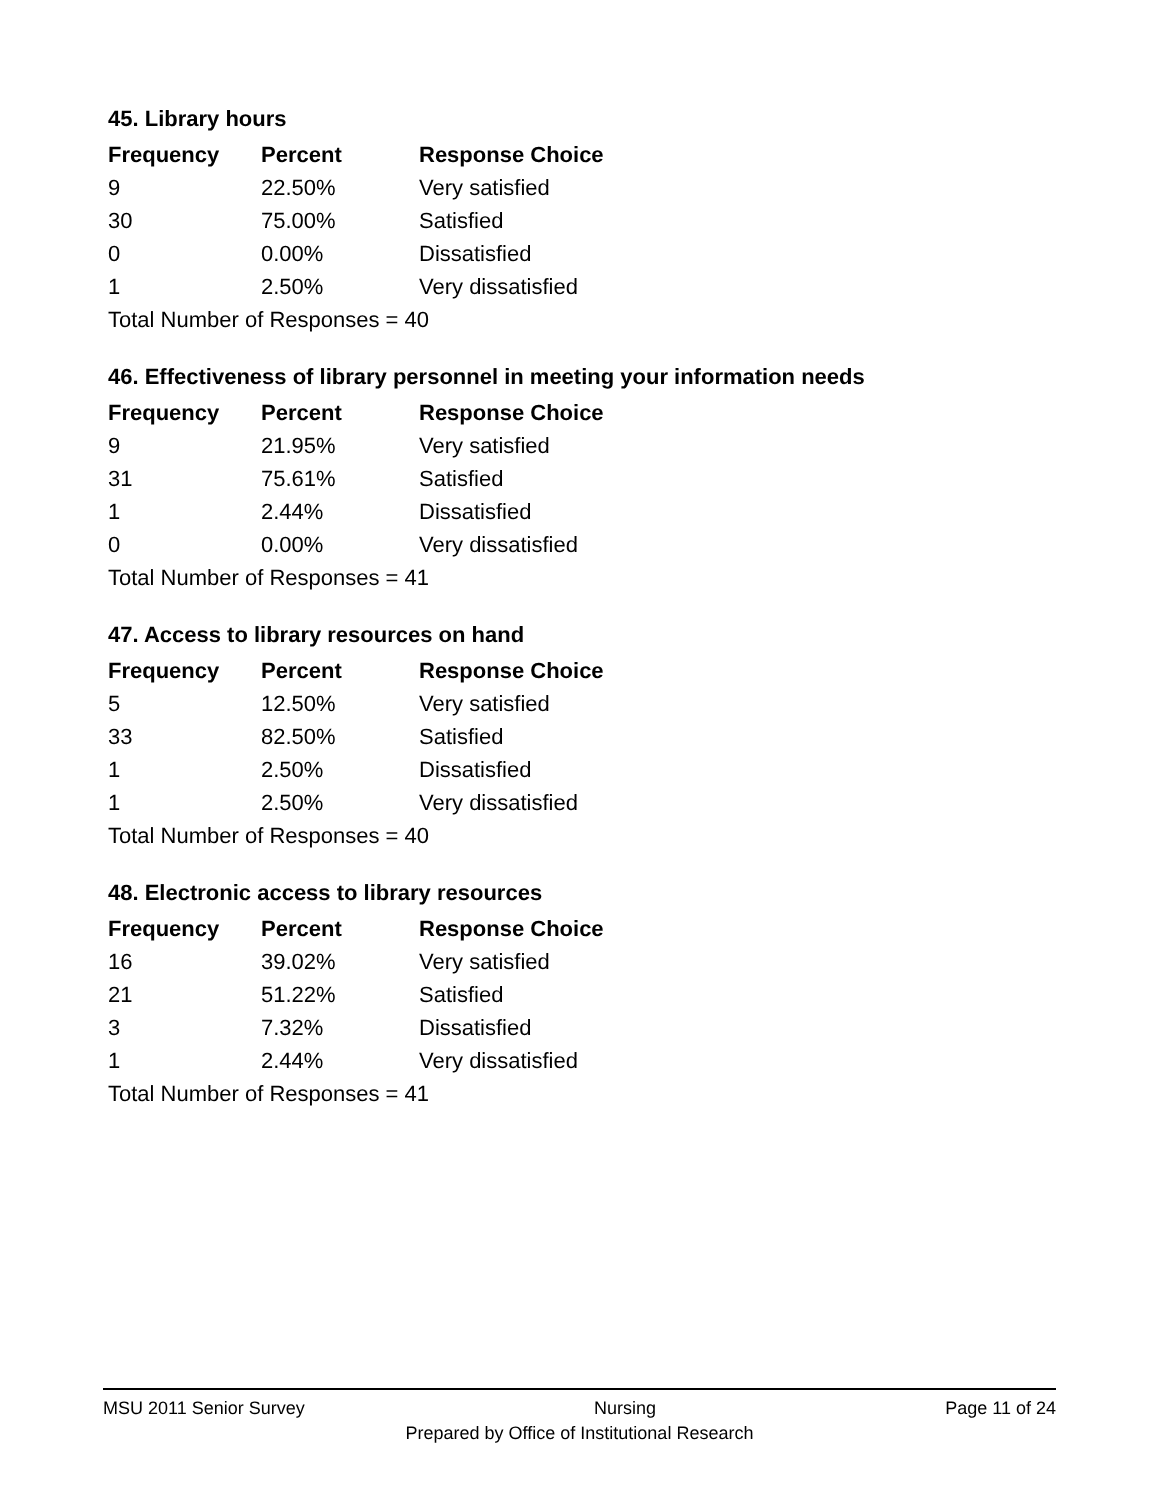45. Library hours
| Frequency | Percent | Response Choice |
| --- | --- | --- |
| 9 | 22.50% | Very satisfied |
| 30 | 75.00% | Satisfied |
| 0 | 0.00% | Dissatisfied |
| 1 | 2.50% | Very dissatisfied |
| Total Number of Responses = 40 | | |
46. Effectiveness of library personnel in meeting your information needs
| Frequency | Percent | Response Choice |
| --- | --- | --- |
| 9 | 21.95% | Very satisfied |
| 31 | 75.61% | Satisfied |
| 1 | 2.44% | Dissatisfied |
| 0 | 0.00% | Very dissatisfied |
| Total Number of Responses = 41 | | |
47. Access to library resources on hand
| Frequency | Percent | Response Choice |
| --- | --- | --- |
| 5 | 12.50% | Very satisfied |
| 33 | 82.50% | Satisfied |
| 1 | 2.50% | Dissatisfied |
| 1 | 2.50% | Very dissatisfied |
| Total Number of Responses = 40 | | |
48. Electronic access to library resources
| Frequency | Percent | Response Choice |
| --- | --- | --- |
| 16 | 39.02% | Very satisfied |
| 21 | 51.22% | Satisfied |
| 3 | 7.32% | Dissatisfied |
| 1 | 2.44% | Very dissatisfied |
| Total Number of Responses = 41 | | |
MSU 2011 Senior Survey Nursing Page 11 of 24
Prepared by Office of Institutional Research